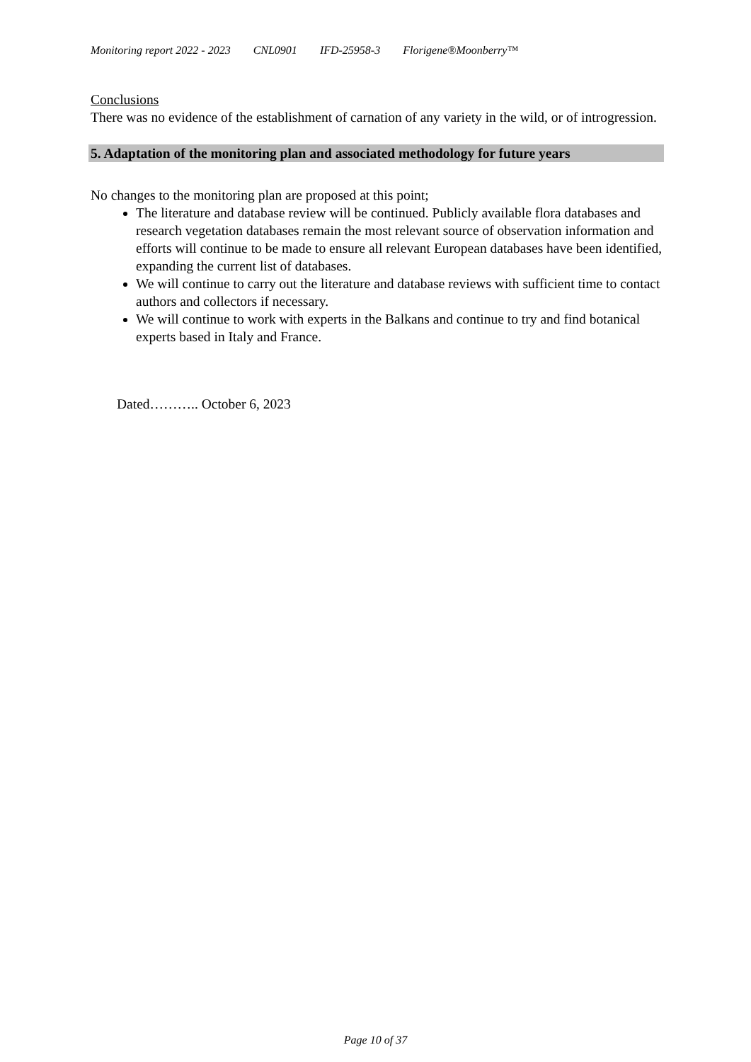Monitoring report 2022 - 2023 CNL0901 IFD-25958-3 Florigene®Moonberry™
Conclusions
There was no evidence of the establishment of carnation of any variety in the wild, or of introgression.
5. Adaptation of the monitoring plan and associated methodology for future years
No changes to the monitoring plan are proposed at this point;
The literature and database review will be continued. Publicly available flora databases and research vegetation databases remain the most relevant source of observation information and efforts will continue to be made to ensure all relevant European databases have been identified, expanding the current list of databases.
We will continue to carry out the literature and database reviews with sufficient time to contact authors and collectors if necessary.
We will continue to work with experts in the Balkans and continue to try and find botanical experts based in Italy and France.
Dated……….. October 6, 2023
Page 10 of 37